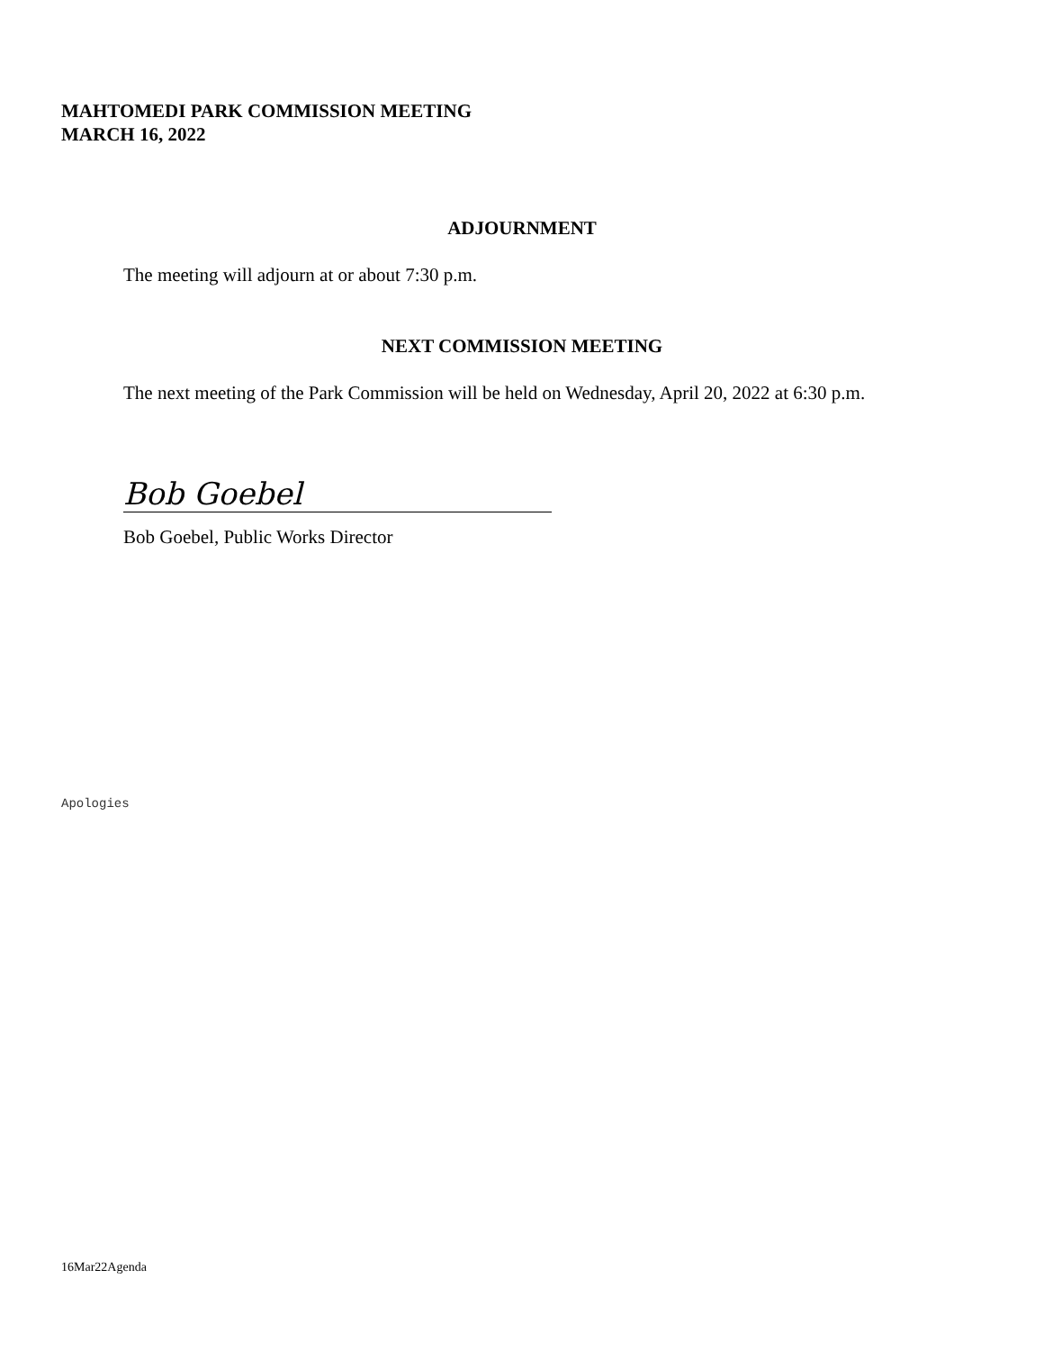MAHTOMEDI PARK COMMISSION MEETING
MARCH 16, 2022
ADJOURNMENT
The meeting will adjourn at or about 7:30 p.m.
NEXT COMMISSION MEETING
The next meeting of the Park Commission will be held on Wednesday, April 20, 2022 at 6:30 p.m.
Bob Goebel
Bob Goebel, Public Works Director
Apologies
16Mar22Agenda